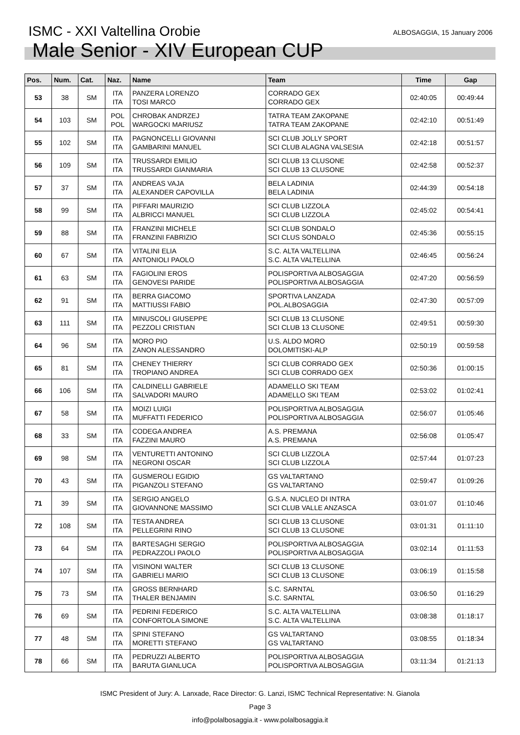ISMC - XXI Valtellina Orobie
ALBOSAGGIA, 15 January 2006
Male Senior - XIV European CUP
| Pos. | Num. | Cat. | Naz. | Name | Team | Time | Gap |
| --- | --- | --- | --- | --- | --- | --- | --- |
| 53 | 38 | SM | ITA ITA | PANZERA LORENZO TOSI MARCO | CORRADO GEX CORRADO GEX | 02:40:05 | 00:49:44 |
| 54 | 103 | SM | POL POL | CHROBAK ANDRZEJ WARGOCKI MARIUSZ | TATRA TEAM ZAKOPANE TATRA TEAM ZAKOPANE | 02:42:10 | 00:51:49 |
| 55 | 102 | SM | ITA ITA | PAGNONCELLI GIOVANNI GAMBARINI MANUEL | SCI CLUB JOLLY SPORT SCI CLUB ALAGNA VALSESIA | 02:42:18 | 00:51:57 |
| 56 | 109 | SM | ITA ITA | TRUSSARDI EMILIO TRUSSARDI GIANMARIA | SCI CLUB 13 CLUSONE SCI CLUB 13 CLUSONE | 02:42:58 | 00:52:37 |
| 57 | 37 | SM | ITA ITA | ANDREAS VAJA ALEXANDER CAPOVILLA | BELA LADINIA BELA LADINIA | 02:44:39 | 00:54:18 |
| 58 | 99 | SM | ITA ITA | PIFFARI MAURIZIO ALBRICCI MANUEL | SCI CLUB LIZZOLA SCI CLUB LIZZOLA | 02:45:02 | 00:54:41 |
| 59 | 88 | SM | ITA ITA | FRANZINI MICHELE FRANZINI FABRIZIO | SCI CLUB SONDALO SCI CLUS SONDALO | 02:45:36 | 00:55:15 |
| 60 | 67 | SM | ITA ITA | VITALINI ELIA ANTONIOLI PAOLO | S.C. ALTA VALTELLINA S.C. ALTA VALTELLINA | 02:46:45 | 00:56:24 |
| 61 | 63 | SM | ITA ITA | FAGIOLINI EROS GENOVESI PARIDE | POLISPORTIVA ALBOSAGGIA POLISPORTIVA ALBOSAGGIA | 02:47:20 | 00:56:59 |
| 62 | 91 | SM | ITA ITA | BERRA GIACOMO MATTIUSSI FABIO | SPORTIVA LANZADA POL.ALBOSAGGIA | 02:47:30 | 00:57:09 |
| 63 | 111 | SM | ITA ITA | MINUSCOLI GIUSEPPE PEZZOLI CRISTIAN | SCI CLUB 13 CLUSONE SCI CLUB 13 CLUSONE | 02:49:51 | 00:59:30 |
| 64 | 96 | SM | ITA ITA | MORO PIO ZANON ALESSANDRO | U.S. ALDO MORO DOLOMITISKI-ALP | 02:50:19 | 00:59:58 |
| 65 | 81 | SM | ITA ITA | CHENEY THIERRY TROPIANO ANDREA | SCI CLUB CORRADO GEX SCI CLUB CORRADO GEX | 02:50:36 | 01:00:15 |
| 66 | 106 | SM | ITA ITA | CALDINELLI GABRIELE SALVADORI MAURO | ADAMELLO SKI TEAM ADAMELLO SKI TEAM | 02:53:02 | 01:02:41 |
| 67 | 58 | SM | ITA ITA | MOIZI LUIGI MUFFATTI FEDERICO | POLISPORTIVA ALBOSAGGIA POLISPORTIVA ALBOSAGGIA | 02:56:07 | 01:05:46 |
| 68 | 33 | SM | ITA ITA | CODEGA ANDREA FAZZINI MAURO | A.S. PREMANA A.S. PREMANA | 02:56:08 | 01:05:47 |
| 69 | 98 | SM | ITA ITA | VENTURETTI ANTONINO NEGRONI OSCAR | SCI CLUB LIZZOLA SCI CLUB LIZZOLA | 02:57:44 | 01:07:23 |
| 70 | 43 | SM | ITA ITA | GUSMEROLI EGIDIO PIGANZOLI STEFANO | GS VALTARTANO GS VALTARTANO | 02:59:47 | 01:09:26 |
| 71 | 39 | SM | ITA ITA | SERGIO ANGELO GIOVANNONE MASSIMO | G.S.A. NUCLEO DI INTRA SCI CLUB VALLE ANZASCA | 03:01:07 | 01:10:46 |
| 72 | 108 | SM | ITA ITA | TESTA ANDREA PELLEGRINI RINO | SCI CLUB 13 CLUSONE SCI CLUB 13 CLUSONE | 03:01:31 | 01:11:10 |
| 73 | 64 | SM | ITA ITA | BARTESAGHI SERGIO PEDRAZZOLI PAOLO | POLISPORTIVA ALBOSAGGIA POLISPORTIVA ALBOSAGGIA | 03:02:14 | 01:11:53 |
| 74 | 107 | SM | ITA ITA | VISINONI WALTER GABRIELI MARIO | SCI CLUB 13 CLUSONE SCI CLUB 13 CLUSONE | 03:06:19 | 01:15:58 |
| 75 | 73 | SM | ITA ITA | GROSS BERNHARD THALER BENJAMIN | S.C. SARNTAL S.C. SARNTAL | 03:06:50 | 01:16:29 |
| 76 | 69 | SM | ITA ITA | PEDRINI FEDERICO CONFORTOLA SIMONE | S.C. ALTA VALTELLINA S.C. ALTA VALTELLINA | 03:08:38 | 01:18:17 |
| 77 | 48 | SM | ITA ITA | SPINI STEFANO MORETTI STEFANO | GS VALTARTANO GS VALTARTANO | 03:08:55 | 01:18:34 |
| 78 | 66 | SM | ITA ITA | PEDRUZZI ALBERTO BARUTA GIANLUCA | POLISPORTIVA ALBOSAGGIA POLISPORTIVA ALBOSAGGIA | 03:11:34 | 01:21:13 |
ISMC President of Jury: A. Lanxade, Race Director: G. Lanzi, ISMC Technical Representative: N. Gianola
Page 3
info@polalbosaggia.it - www.polalbosaggia.it